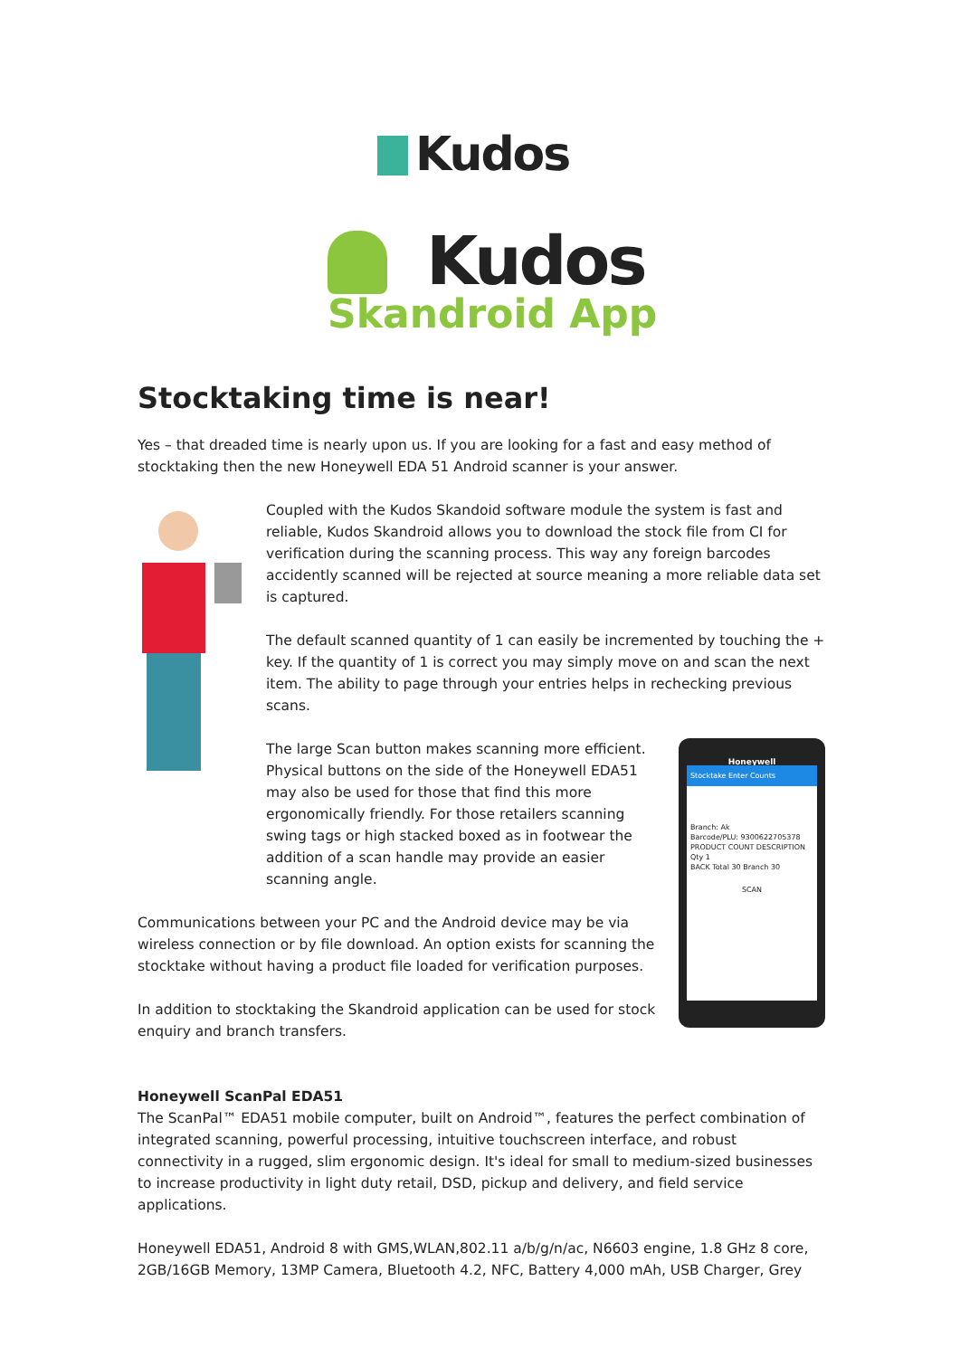Kudos
Kudos
Skandroid App
Stocktaking time is near!
Yes – that dreaded time is nearly upon us. If you are looking for a fast and easy method of stocktaking then the new Honeywell EDA 51 Android scanner is your answer.
Coupled with the Kudos Skandoid software module the system is fast and reliable, Kudos Skandroid allows you to download the stock file from CI for verification during the scanning process. This way any foreign barcodes accidently scanned will be rejected at source meaning a more reliable data set is captured.
The default scanned quantity of 1 can easily be incremented by touching the + key. If the quantity of 1 is correct you may simply move on and scan the next item. The ability to page through your entries helps in rechecking previous scans.
Honeywell
Stocktake Enter Counts
Branch: Ak
Barcode/PLU: 9300622705378
PRODUCT COUNT DESCRIPTION
Qty 1
BACK Total 30 Branch 30
SCAN
The large Scan button makes scanning more efficient. Physical buttons on the side of the Honeywell EDA51 may also be used for those that find this more ergonomically friendly. For those retailers scanning swing tags or high stacked boxed as in footwear the addition of a scan handle may provide an easier scanning angle.
Communications between your PC and the Android device may be via wireless connection or by file download. An option exists for scanning the stocktake without having a product file loaded for verification purposes.
In addition to stocktaking the Skandroid application can be used for stock enquiry and branch transfers.
Honeywell ScanPal EDA51
The ScanPal™ EDA51 mobile computer, built on Android™, features the perfect combination of integrated scanning, powerful processing, intuitive touchscreen interface, and robust connectivity in a rugged, slim ergonomic design. It's ideal for small to medium-sized businesses to increase productivity in light duty retail, DSD, pickup and delivery, and field service applications.
Honeywell EDA51, Android 8 with GMS,WLAN,802.11 a/b/g/n/ac, N6603 engine, 1.8 GHz 8 core, 2GB/16GB Memory, 13MP Camera, Bluetooth 4.2, NFC, Battery 4,000 mAh, USB Charger, Grey